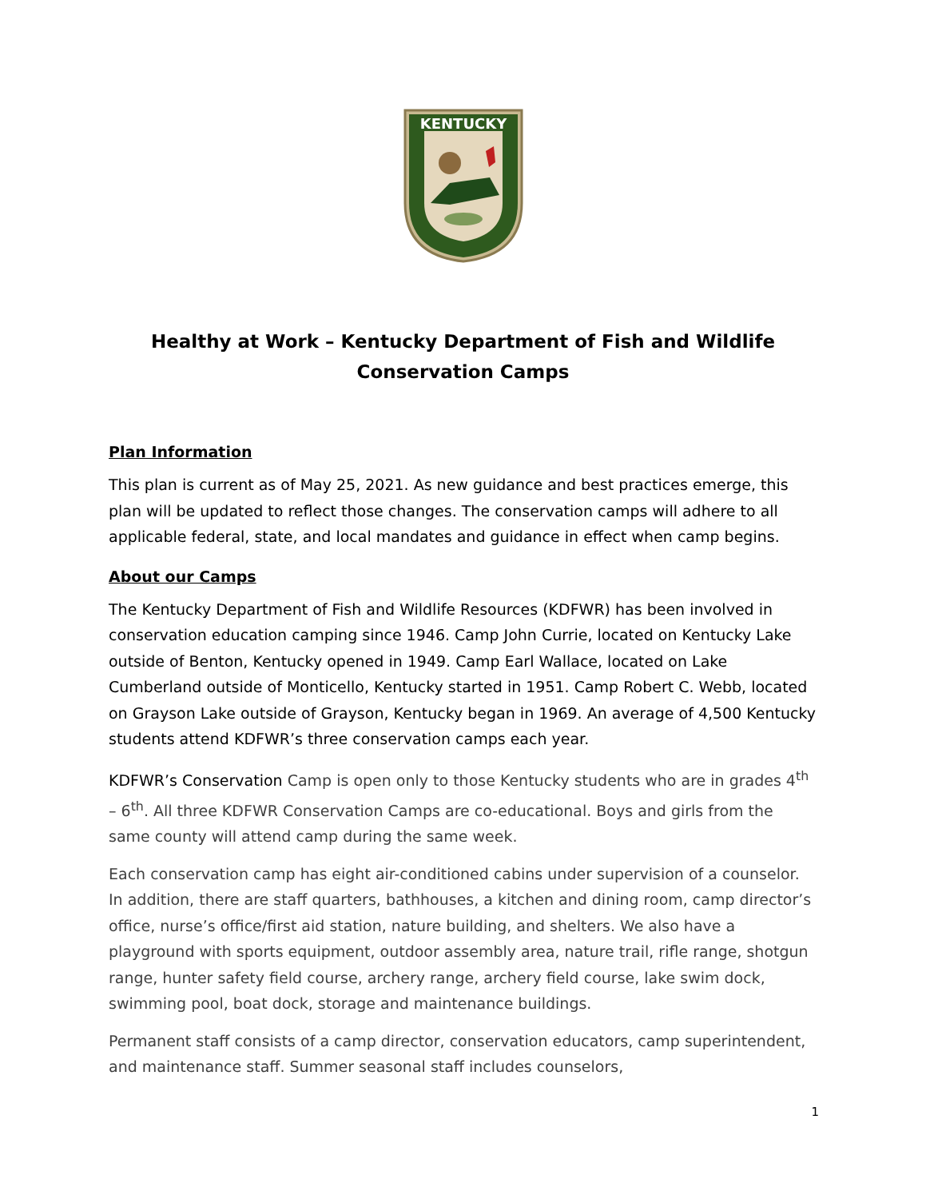KENTUCKY
Healthy at Work – Kentucky Department of Fish and Wildlife
Conservation Camps
Plan Information
This plan is current as of May 25, 2021. As new guidance and best practices emerge, this plan will be updated to reflect those changes. The conservation camps will adhere to all applicable federal, state, and local mandates and guidance in effect when camp begins.
About our Camps
The Kentucky Department of Fish and Wildlife Resources (KDFWR) has been involved in conservation education camping since 1946. Camp John Currie, located on Kentucky Lake outside of Benton, Kentucky opened in 1949. Camp Earl Wallace, located on Lake Cumberland outside of Monticello, Kentucky started in 1951. Camp Robert C. Webb, located on Grayson Lake outside of Grayson, Kentucky began in 1969. An average of 4,500 Kentucky students attend KDFWR’s three conservation camps each year.
KDFWR’s Conservation Camp is open only to those Kentucky students who are in grades 4<sup>th</sup> – 6<sup>th</sup>. All three KDFWR Conservation Camps are co-educational. Boys and girls from the same county will attend camp during the same week.
Each conservation camp has eight air-conditioned cabins under supervision of a counselor. In addition, there are staff quarters, bathhouses, a kitchen and dining room, camp director’s office, nurse’s office/first aid station, nature building, and shelters. We also have a playground with sports equipment, outdoor assembly area, nature trail, rifle range, shotgun range, hunter safety field course, archery range, archery field course, lake swim dock, swimming pool, boat dock, storage and maintenance buildings.
Permanent staff consists of a camp director, conservation educators, camp superintendent, and maintenance staff. Summer seasonal staff includes counselors,
1